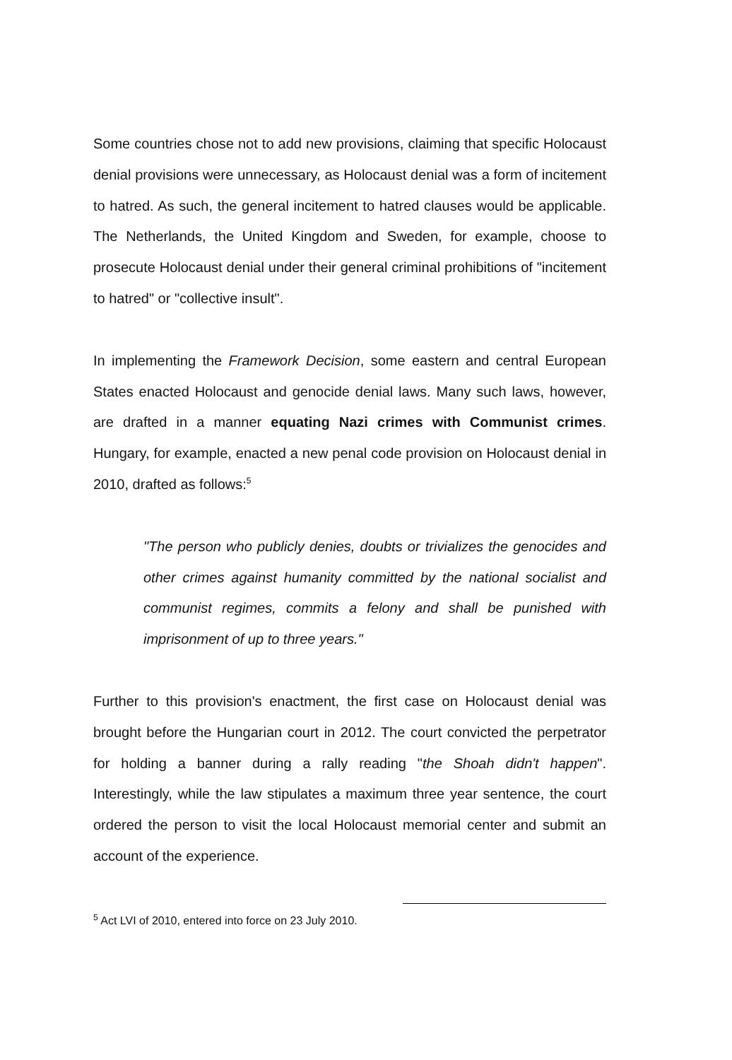Some countries chose not to add new provisions, claiming that specific Holocaust denial provisions were unnecessary, as Holocaust denial was a form of incitement to hatred. As such, the general incitement to hatred clauses would be applicable. The Netherlands, the United Kingdom and Sweden, for example, choose to prosecute Holocaust denial under their general criminal prohibitions of "incitement to hatred" or "collective insult".
In implementing the Framework Decision, some eastern and central European States enacted Holocaust and genocide denial laws. Many such laws, however, are drafted in a manner equating Nazi crimes with Communist crimes. Hungary, for example, enacted a new penal code provision on Holocaust denial in 2010, drafted as follows:<sup>5</sup>
"The person who publicly denies, doubts or trivializes the genocides and other crimes against humanity committed by the national socialist and communist regimes, commits a felony and shall be punished with imprisonment of up to three years."
Further to this provision's enactment, the first case on Holocaust denial was brought before the Hungarian court in 2012. The court convicted the perpetrator for holding a banner during a rally reading "the Shoah didn't happen". Interestingly, while the law stipulates a maximum three year sentence, the court ordered the person to visit the local Holocaust memorial center and submit an account of the experience.
<sup>5</sup> Act LVI of 2010, entered into force on 23 July 2010.